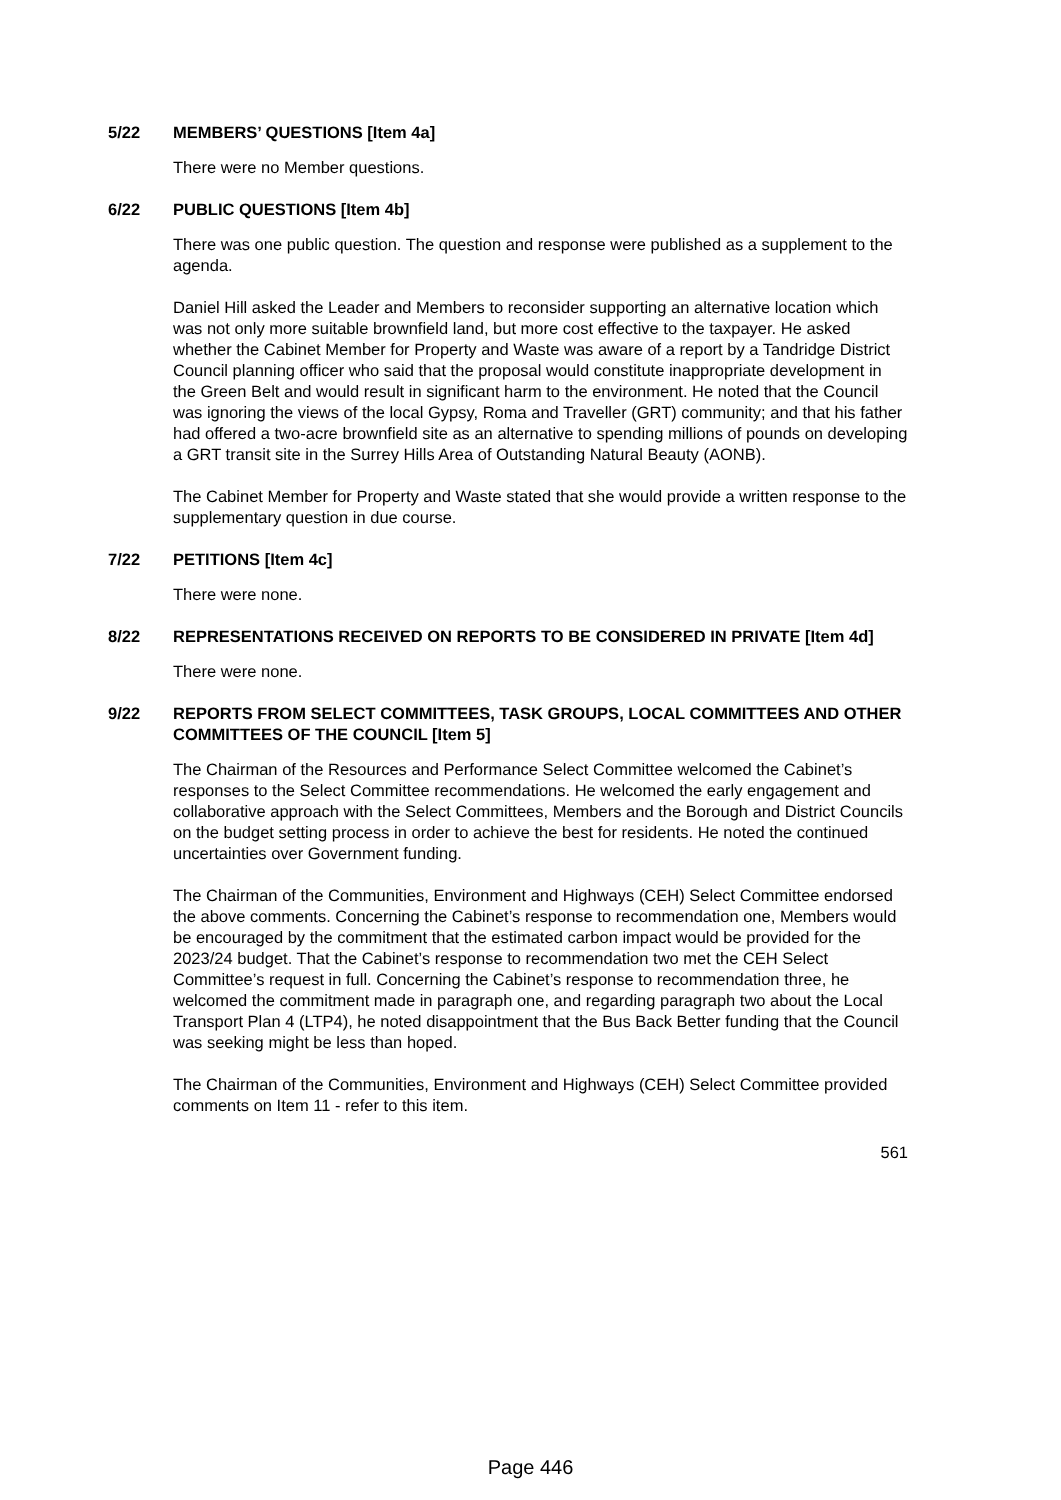5/22 MEMBERS’ QUESTIONS [Item 4a]
There were no Member questions.
6/22 PUBLIC QUESTIONS [Item 4b]
There was one public question. The question and response were published as a supplement to the agenda.
Daniel Hill asked the Leader and Members to reconsider supporting an alternative location which was not only more suitable brownfield land, but more cost effective to the taxpayer. He asked whether the Cabinet Member for Property and Waste was aware of a report by a Tandridge District Council planning officer who said that the proposal would constitute inappropriate development in the Green Belt and would result in significant harm to the environment. He noted that the Council was ignoring the views of the local Gypsy, Roma and Traveller (GRT) community; and that his father had offered a two-acre brownfield site as an alternative to spending millions of pounds on developing a GRT transit site in the Surrey Hills Area of Outstanding Natural Beauty (AONB).
The Cabinet Member for Property and Waste stated that she would provide a written response to the supplementary question in due course.
7/22 PETITIONS [Item 4c]
There were none.
8/22 REPRESENTATIONS RECEIVED ON REPORTS TO BE CONSIDERED IN PRIVATE [Item 4d]
There were none.
9/22 REPORTS FROM SELECT COMMITTEES, TASK GROUPS, LOCAL COMMITTEES AND OTHER COMMITTEES OF THE COUNCIL [Item 5]
The Chairman of the Resources and Performance Select Committee welcomed the Cabinet’s responses to the Select Committee recommendations. He welcomed the early engagement and collaborative approach with the Select Committees, Members and the Borough and District Councils on the budget setting process in order to achieve the best for residents. He noted the continued uncertainties over Government funding.
The Chairman of the Communities, Environment and Highways (CEH) Select Committee endorsed the above comments. Concerning the Cabinet’s response to recommendation one, Members would be encouraged by the commitment that the estimated carbon impact would be provided for the 2023/24 budget. That the Cabinet’s response to recommendation two met the CEH Select Committee’s request in full. Concerning the Cabinet’s response to recommendation three, he welcomed the commitment made in paragraph one, and regarding paragraph two about the Local Transport Plan 4 (LTP4), he noted disappointment that the Bus Back Better funding that the Council was seeking might be less than hoped.
The Chairman of the Communities, Environment and Highways (CEH) Select Committee provided comments on Item 11 - refer to this item.
561
Page 446